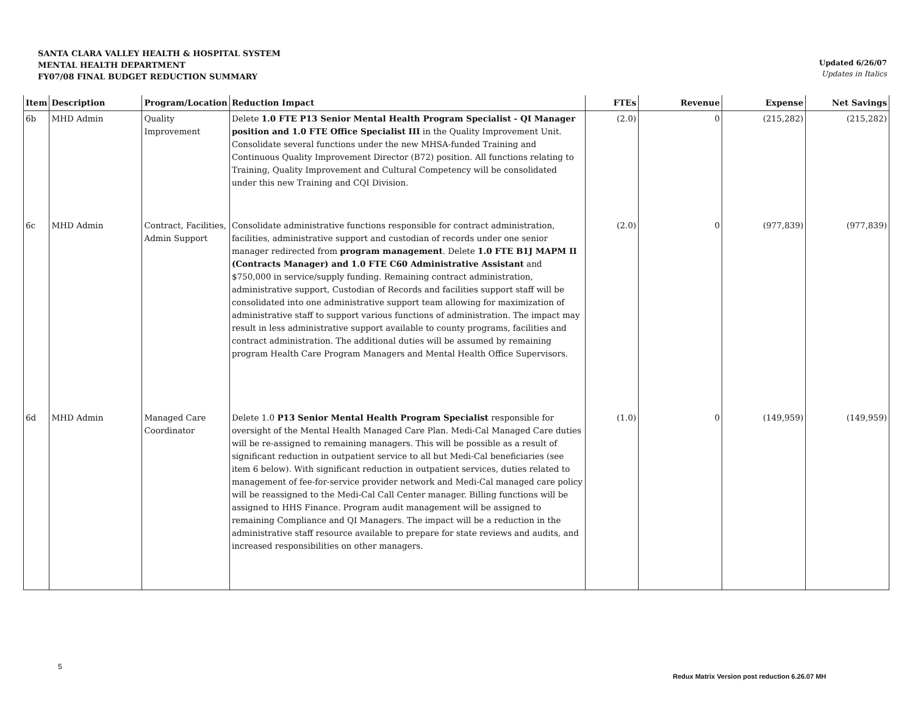SANTA CLARA VALLEY HEALTH & HOSPITAL SYSTEM
MENTAL HEALTH DEPARTMENT
FY07/08 FINAL BUDGET REDUCTION SUMMARY
Updated 6/26/07
Updates in Italics
| Item | Description | Program/Location | Reduction Impact | FTEs | Revenue | Expense | Net Savings |
| --- | --- | --- | --- | --- | --- | --- | --- |
| 6b | MHD Admin | Quality Improvement | Delete 1.0 FTE P13 Senior Mental Health Program Specialist - QI Manager position and 1.0 FTE Office Specialist III in the Quality Improvement Unit. Consolidate several functions under the new MHSA-funded Training and Continuous Quality Improvement Director (B72) position. All functions relating to Training, Quality Improvement and Cultural Competency will be consolidated under this new Training and CQI Division. | (2.0) | 0 | (215,282) | (215,282) |
| 6c | MHD Admin | Contract, Facilities, Admin Support | Consolidate administrative functions responsible for contract administration, facilities, administrative support and custodian of records under one senior manager redirected from program management . Delete 1.0 FTE B1J MAPM II (Contracts Manager) and 1.0 FTE C60 Administrative Assistant and $750,000 in service/supply funding. Remaining contract administration, administrative support, Custodian of Records and facilities support staff will be consolidated into one administrative support team allowing for maximization of administrative staff to support various functions of administration. The impact may result in less administrative support available to county programs, facilities and contract administration. The additional duties will be assumed by remaining program Health Care Program Managers and Mental Health Office Supervisors. | (2.0) | 0 | (977,839) | (977,839) |
| 6d | MHD Admin | Managed Care Coordinator | Delete 1.0 P13 Senior Mental Health Program Specialist responsible for oversight of the Mental Health Managed Care Plan. Medi-Cal Managed Care duties will be re-assigned to remaining managers. This will be possible as a result of significant reduction in outpatient service to all but Medi-Cal beneficiaries (see item 6 below). With significant reduction in outpatient services, duties related to management of fee-for-service provider network and Medi-Cal managed care policy will be reassigned to the Medi-Cal Call Center manager. Billing functions will be assigned to HHS Finance. Program audit management will be assigned to remaining Compliance and QI Managers. The impact will be a reduction in the administrative staff resource available to prepare for state reviews and audits, and increased responsibilities on other managers. | (1.0) | 0 | (149,959) | (149,959) |
5
Redux Matrix Version post reduction 6.26.07 MH